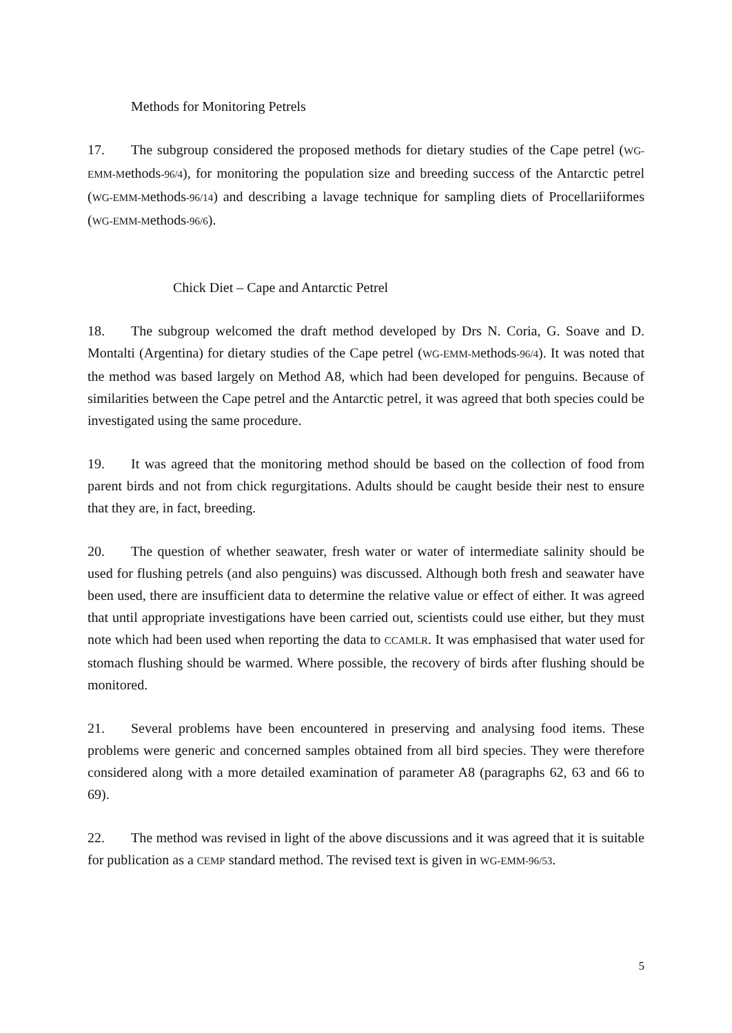Methods for Monitoring Petrels
17. The subgroup considered the proposed methods for dietary studies of the Cape petrel (WG-EMM-Methods-96/4), for monitoring the population size and breeding success of the Antarctic petrel (WG-EMM-Methods-96/14) and describing a lavage technique for sampling diets of Procellariiformes (WG-EMM-Methods-96/6).
Chick Diet – Cape and Antarctic Petrel
18. The subgroup welcomed the draft method developed by Drs N. Coria, G. Soave and D. Montalti (Argentina) for dietary studies of the Cape petrel (WG-EMM-Methods-96/4). It was noted that the method was based largely on Method A8, which had been developed for penguins. Because of similarities between the Cape petrel and the Antarctic petrel, it was agreed that both species could be investigated using the same procedure.
19. It was agreed that the monitoring method should be based on the collection of food from parent birds and not from chick regurgitations. Adults should be caught beside their nest to ensure that they are, in fact, breeding.
20. The question of whether seawater, fresh water or water of intermediate salinity should be used for flushing petrels (and also penguins) was discussed. Although both fresh and seawater have been used, there are insufficient data to determine the relative value or effect of either. It was agreed that until appropriate investigations have been carried out, scientists could use either, but they must note which had been used when reporting the data to CCAMLR. It was emphasised that water used for stomach flushing should be warmed. Where possible, the recovery of birds after flushing should be monitored.
21. Several problems have been encountered in preserving and analysing food items. These problems were generic and concerned samples obtained from all bird species. They were therefore considered along with a more detailed examination of parameter A8 (paragraphs 62, 63 and 66 to 69).
22. The method was revised in light of the above discussions and it was agreed that it is suitable for publication as a CEMP standard method. The revised text is given in WG-EMM-96/53.
5